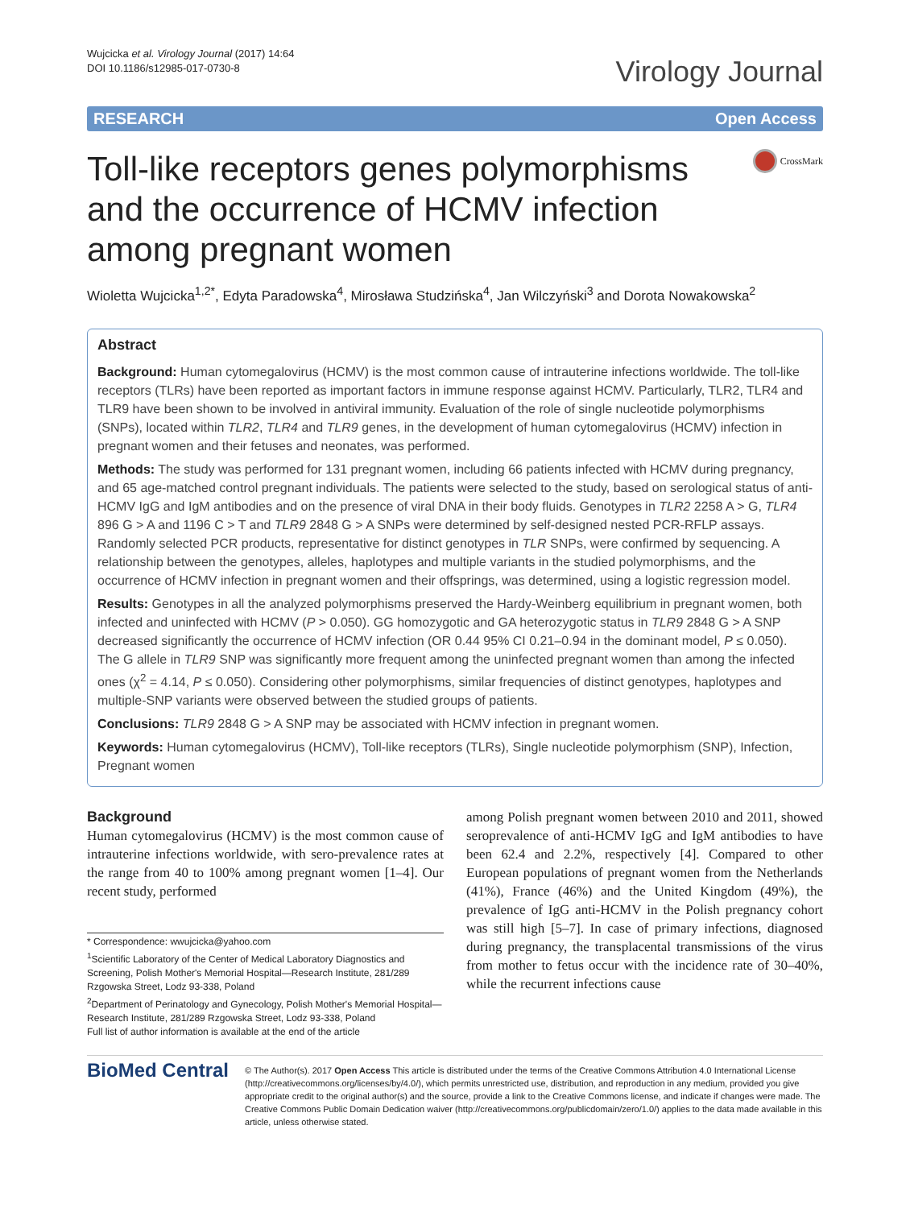Wujcicka et al. Virology Journal (2017) 14:64
DOI 10.1186/s12985-017-0730-8
Virology Journal
RESEARCH Open Access
Toll-like receptors genes polymorphisms and the occurrence of HCMV infection among pregnant women
CrossMark
Wioletta Wujcicka<sup>1,2*</sup>, Edyta Paradowska<sup>4</sup>, Mirosława Studzińska<sup>4</sup>, Jan Wilczyński<sup>3</sup> and Dorota Nowakowska<sup>2</sup>
Abstract
Background: Human cytomegalovirus (HCMV) is the most common cause of intrauterine infections worldwide. The toll-like receptors (TLRs) have been reported as important factors in immune response against HCMV. Particularly, TLR2, TLR4 and TLR9 have been shown to be involved in antiviral immunity. Evaluation of the role of single nucleotide polymorphisms (SNPs), located within TLR2, TLR4 and TLR9 genes, in the development of human cytomegalovirus (HCMV) infection in pregnant women and their fetuses and neonates, was performed.
Methods: The study was performed for 131 pregnant women, including 66 patients infected with HCMV during pregnancy, and 65 age-matched control pregnant individuals. The patients were selected to the study, based on serological status of anti-HCMV IgG and IgM antibodies and on the presence of viral DNA in their body fluids. Genotypes in TLR2 2258 A > G, TLR4 896 G > A and 1196 C > T and TLR9 2848 G > A SNPs were determined by self-designed nested PCR-RFLP assays. Randomly selected PCR products, representative for distinct genotypes in TLR SNPs, were confirmed by sequencing. A relationship between the genotypes, alleles, haplotypes and multiple variants in the studied polymorphisms, and the occurrence of HCMV infection in pregnant women and their offsprings, was determined, using a logistic regression model.
Results: Genotypes in all the analyzed polymorphisms preserved the Hardy-Weinberg equilibrium in pregnant women, both infected and uninfected with HCMV (P > 0.050). GG homozygotic and GA heterozygotic status in TLR9 2848 G > A SNP decreased significantly the occurrence of HCMV infection (OR 0.44 95% CI 0.21–0.94 in the dominant model, P ≤ 0.050). The G allele in TLR9 SNP was significantly more frequent among the uninfected pregnant women than among the infected ones (χ<sup>2</sup> = 4.14, P ≤ 0.050). Considering other polymorphisms, similar frequencies of distinct genotypes, haplotypes and multiple-SNP variants were observed between the studied groups of patients.
Conclusions: TLR9 2848 G > A SNP may be associated with HCMV infection in pregnant women.
Keywords: Human cytomegalovirus (HCMV), Toll-like receptors (TLRs), Single nucleotide polymorphism (SNP), Infection, Pregnant women
Background
Human cytomegalovirus (HCMV) is the most common cause of intrauterine infections worldwide, with sero-prevalence rates at the range from 40 to 100% among pregnant women [1–4]. Our recent study, performed
* Correspondence: wwujcicka@yahoo.com
<sup>1</sup> Scientific Laboratory of the Center of Medical Laboratory Diagnostics and Screening, Polish Mother's Memorial Hospital—Research Institute, 281/289 Rzgowska Street, Lodz 93-338, Poland
<sup>2</sup> Department of Perinatology and Gynecology, Polish Mother's Memorial Hospital—Research Institute, 281/289 Rzgowska Street, Lodz 93-338, Poland
Full list of author information is available at the end of the article
among Polish pregnant women between 2010 and 2011, showed seroprevalence of anti-HCMV IgG and IgM antibodies to have been 62.4 and 2.2%, respectively [4]. Compared to other European populations of pregnant women from the Netherlands (41%), France (46%) and the United Kingdom (49%), the prevalence of IgG anti-HCMV in the Polish pregnancy cohort was still high [5–7]. In case of primary infections, diagnosed during pregnancy, the transplacental transmissions of the virus from mother to fetus occur with the incidence rate of 30–40%, while the recurrent infections cause
BioMed Central
© The Author(s). 2017 Open Access This article is distributed under the terms of the Creative Commons Attribution 4.0 International License (http://creativecommons.org/licenses/by/4.0/), which permits unrestricted use, distribution, and reproduction in any medium, provided you give appropriate credit to the original author(s) and the source, provide a link to the Creative Commons license, and indicate if changes were made. The Creative Commons Public Domain Dedication waiver (http://creativecommons.org/publicdomain/zero/1.0/) applies to the data made available in this article, unless otherwise stated.